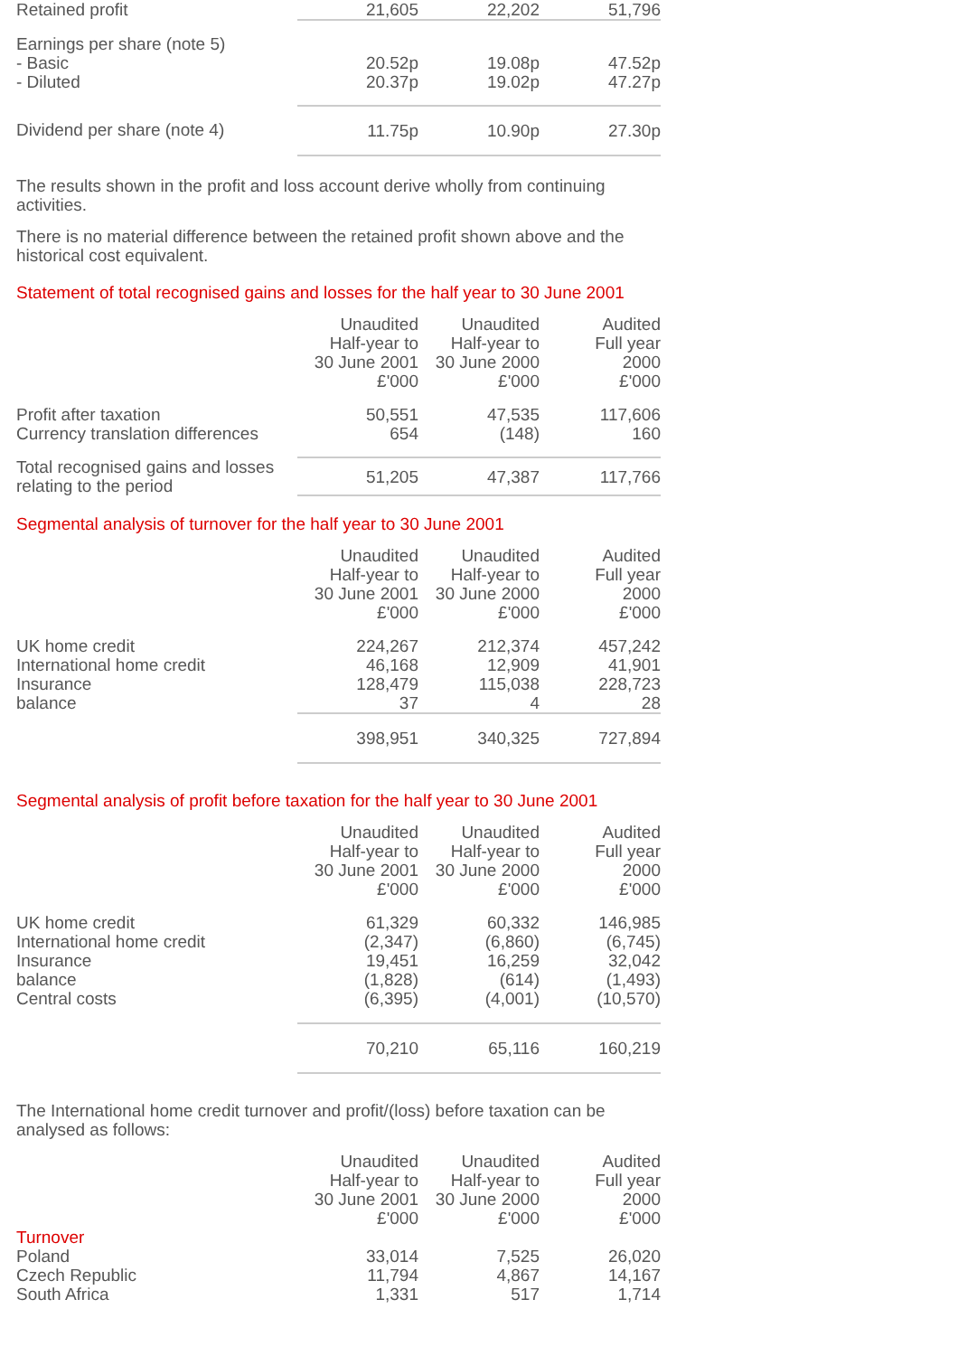| Retained profit | 21,605 | 22,202 | 51,796 |
| Earnings per share (note 5) - Basic - Diluted | 20.52p 20.37p | 19.08p 19.02p | 47.52p 47.27p |
| Dividend per share (note 4) | 11.75p | 10.90p | 27.30p |
The results shown in the profit and loss account derive wholly from continuing activities.
There is no material difference between the retained profit shown above and the historical cost equivalent.
Statement of total recognised gains and losses for the half year to 30 June 2001
| | Unaudited Half-year to 30 June 2001 £'000 | Unaudited Half-year to 30 June 2000 £'000 | Audited Full year 2000 £'000 |
| Profit after taxation Currency translation differences | 50,551 654 | 47,535 (148) | 117,606 160 |
| Total recognised gains and losses relating to the period | 51,205 | 47,387 | 117,766 |
Segmental analysis of turnover for the half year to 30 June 2001
| | Unaudited Half-year to 30 June 2001 £'000 | Unaudited Half-year to 30 June 2000 £'000 | Audited Full year 2000 £'000 |
| UK home credit International home credit Insurance balance | 224,267 46,168 128,479 37 | 212,374 12,909 115,038 4 | 457,242 41,901 228,723 28 |
| | 398,951 | 340,325 | 727,894 |
Segmental analysis of profit before taxation for the half year to 30 June 2001
| | Unaudited Half-year to 30 June 2001 £'000 | Unaudited Half-year to 30 June 2000 £'000 | Audited Full year 2000 £'000 |
| UK home credit International home credit Insurance balance Central costs | 61,329 (2,347) 19,451 (1,828) (6,395) | 60,332 (6,860) 16,259 (614) (4,001) | 146,985 (6,745) 32,042 (1,493) (10,570) |
| | 70,210 | 65,116 | 160,219 |
The International home credit turnover and profit/(loss) before taxation can be analysed as follows:
| | Unaudited Half-year to 30 June 2001 £'000 | Unaudited Half-year to 30 June 2000 £'000 | Audited Full year 2000 £'000 |
| Turnover Poland Czech Republic South Africa | 33,014 11,794 1,331 | 7,525 4,867 517 | 26,020 14,167 1,714 |